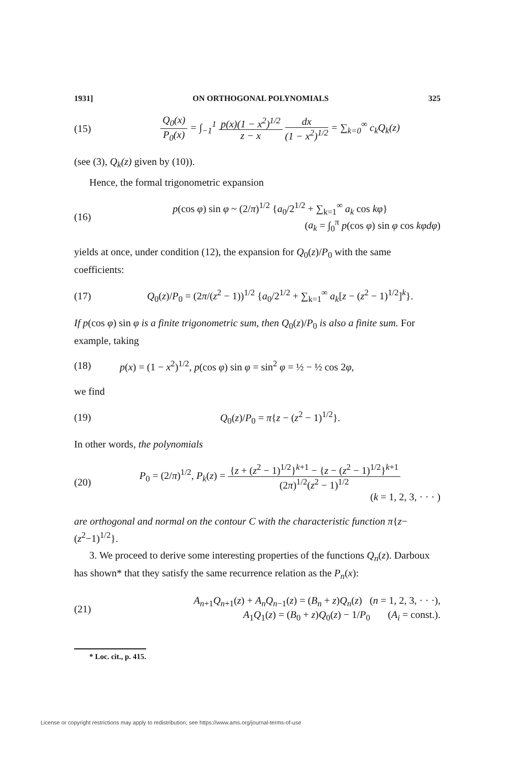1931] ON ORTHOGONAL POLYNOMIALS 325
(15)
Q<sub>0</sub>(x) P<sub>0</sub>(x) = ∫<sub>−1</sub><sup>1</sup> p(x)(1 − x<sup>2</sup>)<sup>1/2</sup> z − x dx (1 − x<sup>2</sup>)<sup>1/2</sup> = ∑<sub>k=0</sub><sup>∞</sup> c<sub>k</sub>Q<sub>k</sub>(z)
(see (3), Q<sub>k</sub>(z) given by (10)).
Hence, the formal trigonometric expansion
(16)
p(cos φ) sin φ ~ (2/π)<sup>1/2</sup> {a<sub>0</sub>/2<sup>1/2</sup> + ∑<sub>k=1</sub><sup>∞</sup> a<sub>k</sub> cos kφ}
(a<sub>k</sub> = ∫<sub>0</sub><sup>π</sup> p(cos φ) sin φ cos kφdφ)
yields at once, under condition (12), the expansion for Q<sub>0</sub>(z)/P<sub>0</sub> with the same coefficients:
(17)
Q<sub>0</sub>(z)/P<sub>0</sub> = (2π/(z<sup>2</sup> − 1))<sup>1/2</sup> {a<sub>0</sub>/2<sup>1/2</sup> + ∑<sub>k=1</sub><sup>∞</sup> a<sub>k</sub>[z − (z<sup>2</sup> − 1)<sup>1/2</sup>]<sup>k</sup>}.
If p(cos φ) sin φ is a finite trigonometric sum, then Q<sub>0</sub>(z)/P<sub>0</sub> is also a finite sum. For example, taking
(18)
p(x) = (1 − x<sup>2</sup>)<sup>1/2</sup>, p(cos φ) sin φ = sin<sup>2</sup> φ = ½ − ½ cos 2φ,
we find
(19) Q<sub>0</sub>(z)/P<sub>0</sub> = π{z − (z<sup>2</sup> − 1)<sup>1/2</sup>}.
In other words, the polynomials
(20)
P<sub>0</sub> = (2/π)<sup>1/2</sup>, P<sub>k</sub>(z) = {z + (z<sup>2</sup> − 1)<sup>1/2</sup>}<sup>k+1</sup> − {z − (z<sup>2</sup> − 1)<sup>1/2</sup>}<sup>k+1</sup> (2π)<sup>1/2</sup>(z<sup>2</sup> − 1)<sup>1/2</sup>
(k = 1, 2, 3, · · · )
are orthogonal and normal on the contour C with the characteristic function π{z−(z<sup>2</sup>−1)<sup>1/2</sup>}.
3. We proceed to derive some interesting properties of the functions Q<sub>n</sub>(z). Darboux has shown* that they satisfy the same recurrence relation as the P<sub>n</sub>(x):
(21)
A<sub>n+1</sub>Q<sub>n+1</sub>(z) + A<sub>n</sub>Q<sub>n−1</sub>(z) = (B<sub>n</sub> + z)Q<sub>n</sub>(z) (n = 1, 2, 3, · · ·),
A<sub>1</sub>Q<sub>1</sub>(z) = (B<sub>0</sub> + z)Q<sub>0</sub>(z) − 1/P<sub>0</sub> (A<sub>i</sub> = const.).
* Loc. cit., p. 415.
License or copyright restrictions may apply to redistribution; see https://www.ams.org/journal-terms-of-use